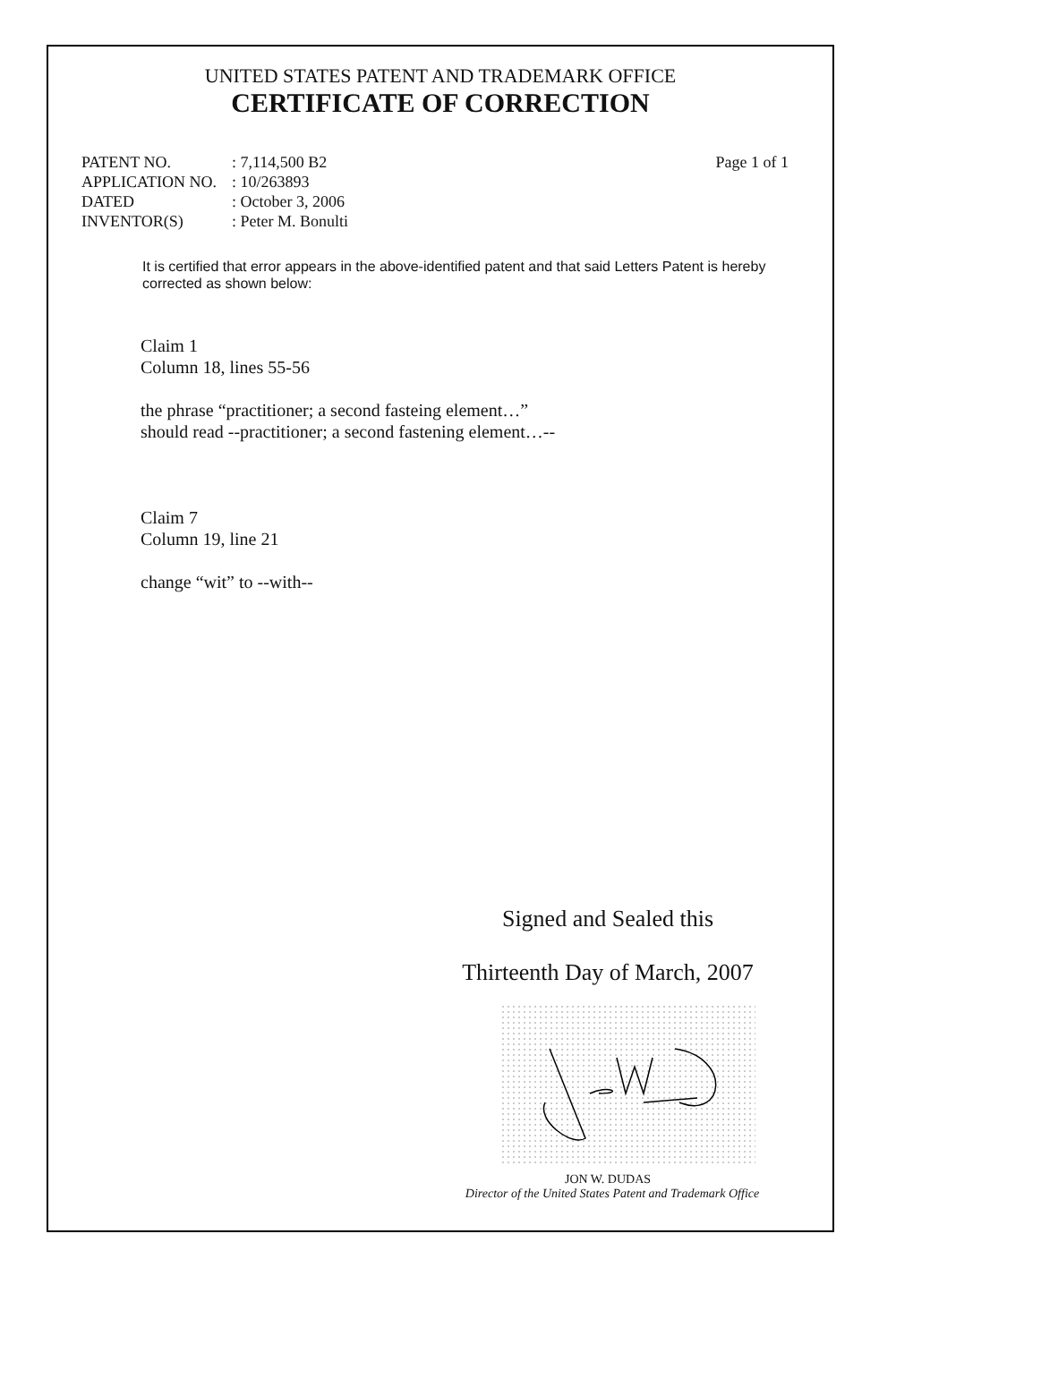UNITED STATES PATENT AND TRADEMARK OFFICE
CERTIFICATE OF CORRECTION
| PATENT NO. | : 7,114,500 B2 | Page 1 of 1 |
| APPLICATION NO. | : 10/263893 | |
| DATED | : October 3, 2006 | |
| INVENTOR(S) | : Peter M. Bonulti | |
It is certified that error appears in the above-identified patent and that said Letters Patent is hereby corrected as shown below:
Claim 1
Column 18, lines 55-56
the phrase “practitioner; a second fasteing element…”
should read --practitioner; a second fastening element…--
Claim 7
Column 19, line 21
change “wit” to --with--
Signed and Sealed this
Thirteenth Day of March, 2007
JON W. DUDAS
Director of the United States Patent and Trademark Office